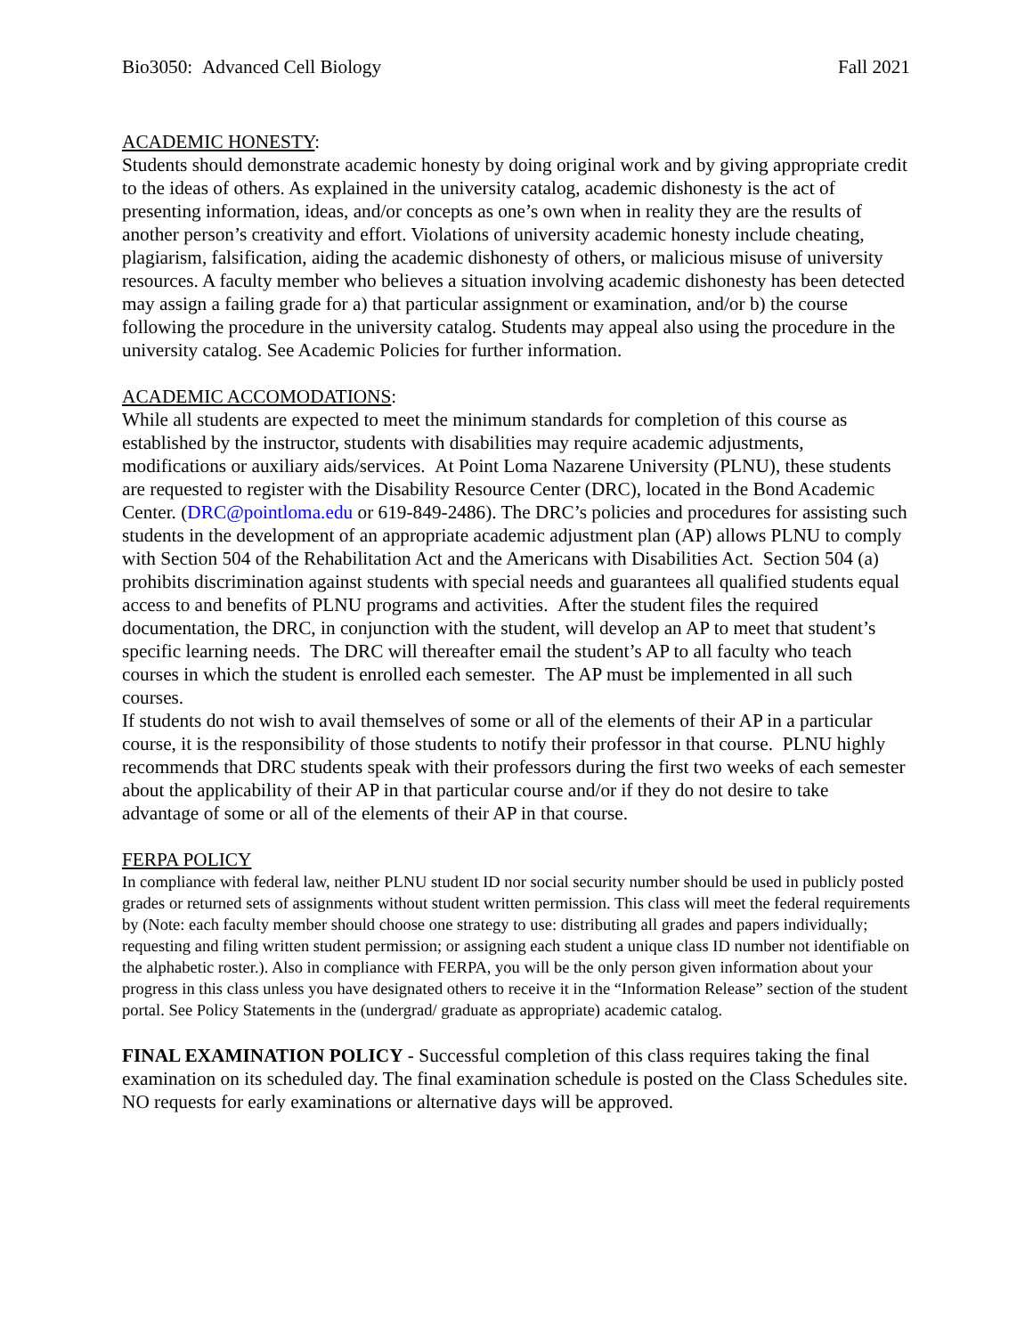Bio3050: Advanced Cell Biology Fall 2021
ACADEMIC HONESTY:
Students should demonstrate academic honesty by doing original work and by giving appropriate credit to the ideas of others. As explained in the university catalog, academic dishonesty is the act of presenting information, ideas, and/or concepts as one’s own when in reality they are the results of another person’s creativity and effort. Violations of university academic honesty include cheating, plagiarism, falsification, aiding the academic dishonesty of others, or malicious misuse of university resources. A faculty member who believes a situation involving academic dishonesty has been detected may assign a failing grade for a) that particular assignment or examination, and/or b) the course following the procedure in the university catalog. Students may appeal also using the procedure in the university catalog. See Academic Policies for further information.
ACADEMIC ACCOMODATIONS:
While all students are expected to meet the minimum standards for completion of this course as established by the instructor, students with disabilities may require academic adjustments, modifications or auxiliary aids/services. At Point Loma Nazarene University (PLNU), these students are requested to register with the Disability Resource Center (DRC), located in the Bond Academic Center. (DRC@pointloma.edu or 619-849-2486). The DRC’s policies and procedures for assisting such students in the development of an appropriate academic adjustment plan (AP) allows PLNU to comply with Section 504 of the Rehabilitation Act and the Americans with Disabilities Act. Section 504 (a) prohibits discrimination against students with special needs and guarantees all qualified students equal access to and benefits of PLNU programs and activities. After the student files the required documentation, the DRC, in conjunction with the student, will develop an AP to meet that student’s specific learning needs. The DRC will thereafter email the student’s AP to all faculty who teach courses in which the student is enrolled each semester. The AP must be implemented in all such courses.
If students do not wish to avail themselves of some or all of the elements of their AP in a particular course, it is the responsibility of those students to notify their professor in that course. PLNU highly recommends that DRC students speak with their professors during the first two weeks of each semester about the applicability of their AP in that particular course and/or if they do not desire to take advantage of some or all of the elements of their AP in that course.
FERPA POLICY
In compliance with federal law, neither PLNU student ID nor social security number should be used in publicly posted grades or returned sets of assignments without student written permission. This class will meet the federal requirements by (Note: each faculty member should choose one strategy to use: distributing all grades and papers individually; requesting and filing written student permission; or assigning each student a unique class ID number not identifiable on the alphabetic roster.). Also in compliance with FERPA, you will be the only person given information about your progress in this class unless you have designated others to receive it in the “Information Release” section of the student portal. See Policy Statements in the (undergrad/ graduate as appropriate) academic catalog.
FINAL EXAMINATION POLICY - Successful completion of this class requires taking the final examination on its scheduled day. The final examination schedule is posted on the Class Schedules site. NO requests for early examinations or alternative days will be approved.